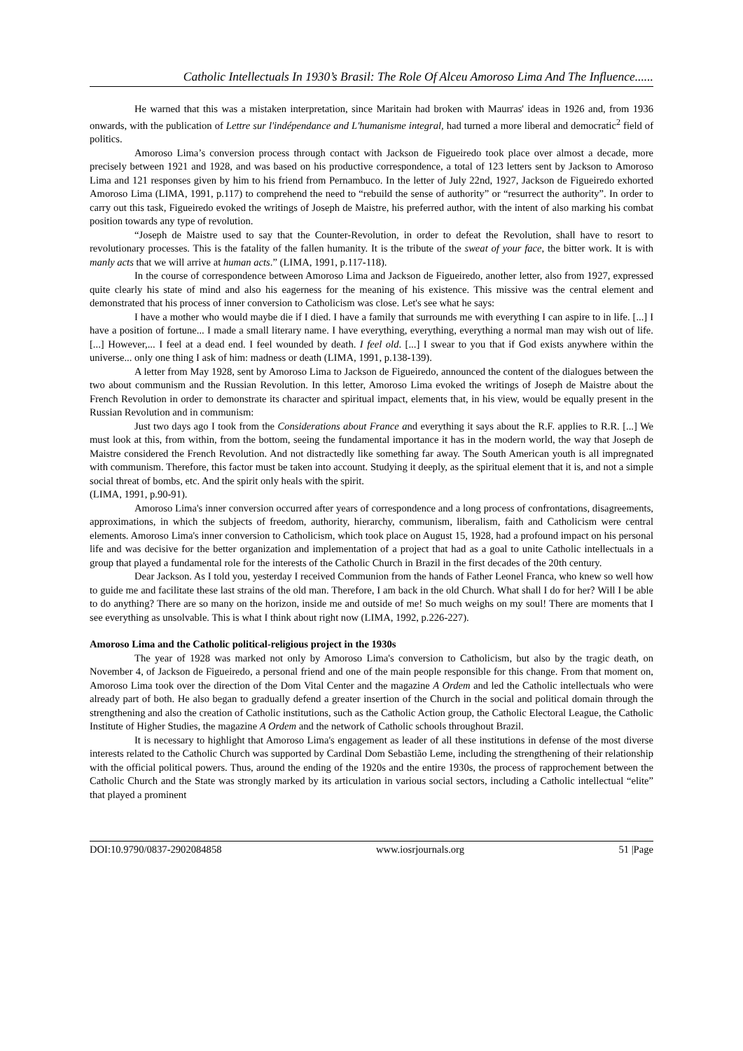Catholic Intellectuals In 1930’s Brasil: The Role Of Alceu Amoroso Lima And The Influence......
He warned that this was a mistaken interpretation, since Maritain had broken with Maurras' ideas in 1926 and, from 1936 onwards, with the publication of Lettre sur l'indépendance and L'humanisme integral, had turned a more liberal and democratic<sup>2</sup> field of politics.
Amoroso Lima’s conversion process through contact with Jackson de Figueiredo took place over almost a decade, more precisely between 1921 and 1928, and was based on his productive correspondence, a total of 123 letters sent by Jackson to Amoroso Lima and 121 responses given by him to his friend from Pernambuco. In the letter of July 22nd, 1927, Jackson de Figueiredo exhorted Amoroso Lima (LIMA, 1991, p.117) to comprehend the need to “rebuild the sense of authority” or “resurrect the authority”. In order to carry out this task, Figueiredo evoked the writings of Joseph de Maistre, his preferred author, with the intent of also marking his combat position towards any type of revolution.
“Joseph de Maistre used to say that the Counter-Revolution, in order to defeat the Revolution, shall have to resort to revolutionary processes. This is the fatality of the fallen humanity. It is the tribute of the sweat of your face, the bitter work. It is with manly acts that we will arrive at human acts.” (LIMA, 1991, p.117-118).
In the course of correspondence between Amoroso Lima and Jackson de Figueiredo, another letter, also from 1927, expressed quite clearly his state of mind and also his eagerness for the meaning of his existence. This missive was the central element and demonstrated that his process of inner conversion to Catholicism was close. Let's see what he says:
I have a mother who would maybe die if I died. I have a family that surrounds me with everything I can aspire to in life. [...] I have a position of fortune... I made a small literary name. I have everything, everything, everything a normal man may wish out of life. [...] However,... I feel at a dead end. I feel wounded by death. I feel old. [...] I swear to you that if God exists anywhere within the universe... only one thing I ask of him: madness or death (LIMA, 1991, p.138-139).
A letter from May 1928, sent by Amoroso Lima to Jackson de Figueiredo, announced the content of the dialogues between the two about communism and the Russian Revolution. In this letter, Amoroso Lima evoked the writings of Joseph de Maistre about the French Revolution in order to demonstrate its character and spiritual impact, elements that, in his view, would be equally present in the Russian Revolution and in communism:
Just two days ago I took from the Considerations about France and everything it says about the R.F. applies to R.R. [...] We must look at this, from within, from the bottom, seeing the fundamental importance it has in the modern world, the way that Joseph de Maistre considered the French Revolution. And not distractedly like something far away. The South American youth is all impregnated with communism. Therefore, this factor must be taken into account. Studying it deeply, as the spiritual element that it is, and not a simple social threat of bombs, etc. And the spirit only heals with the spirit.
(LIMA, 1991, p.90-91).
Amoroso Lima's inner conversion occurred after years of correspondence and a long process of confrontations, disagreements, approximations, in which the subjects of freedom, authority, hierarchy, communism, liberalism, faith and Catholicism were central elements. Amoroso Lima's inner conversion to Catholicism, which took place on August 15, 1928, had a profound impact on his personal life and was decisive for the better organization and implementation of a project that had as a goal to unite Catholic intellectuals in a group that played a fundamental role for the interests of the Catholic Church in Brazil in the first decades of the 20th century.
Dear Jackson. As I told you, yesterday I received Communion from the hands of Father Leonel Franca, who knew so well how to guide me and facilitate these last strains of the old man. Therefore, I am back in the old Church. What shall I do for her? Will I be able to do anything? There are so many on the horizon, inside me and outside of me! So much weighs on my soul! There are moments that I see everything as unsolvable. This is what I think about right now (LIMA, 1992, p.226-227).
Amoroso Lima and the Catholic political-religious project in the 1930s
The year of 1928 was marked not only by Amoroso Lima's conversion to Catholicism, but also by the tragic death, on November 4, of Jackson de Figueiredo, a personal friend and one of the main people responsible for this change. From that moment on, Amoroso Lima took over the direction of the Dom Vital Center and the magazine A Ordem and led the Catholic intellectuals who were already part of both. He also began to gradually defend a greater insertion of the Church in the social and political domain through the strengthening and also the creation of Catholic institutions, such as the Catholic Action group, the Catholic Electoral League, the Catholic Institute of Higher Studies, the magazine A Ordem and the network of Catholic schools throughout Brazil.
It is necessary to highlight that Amoroso Lima's engagement as leader of all these institutions in defense of the most diverse interests related to the Catholic Church was supported by Cardinal Dom Sebastião Leme, including the strengthening of their relationship with the official political powers. Thus, around the ending of the 1920s and the entire 1930s, the process of rapprochement between the Catholic Church and the State was strongly marked by its articulation in various social sectors, including a Catholic intellectual “elite” that played a prominent
DOI:10.9790/0837-2902084858 www.iosrjournals.org 51 |Page